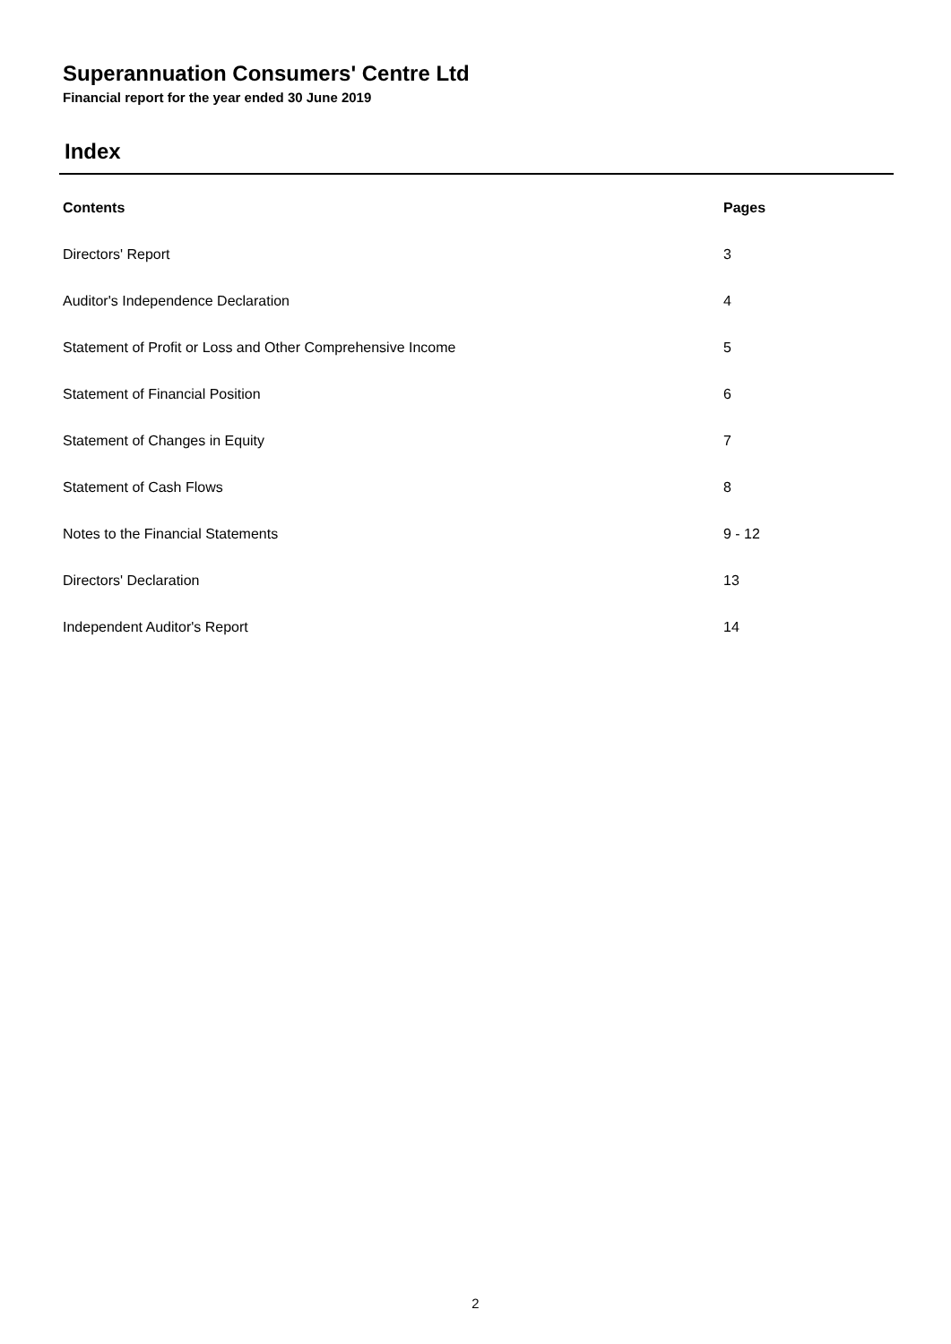Superannuation Consumers' Centre Ltd
Financial report for the year ended 30 June 2019
Index
| Contents | Pages |
| --- | --- |
| Directors' Report | 3 |
| Auditor's Independence Declaration | 4 |
| Statement of Profit or Loss and Other Comprehensive Income | 5 |
| Statement of Financial Position | 6 |
| Statement of Changes in Equity | 7 |
| Statement of Cash Flows | 8 |
| Notes to the Financial Statements | 9 - 12 |
| Directors' Declaration | 13 |
| Independent Auditor's Report | 14 |
2